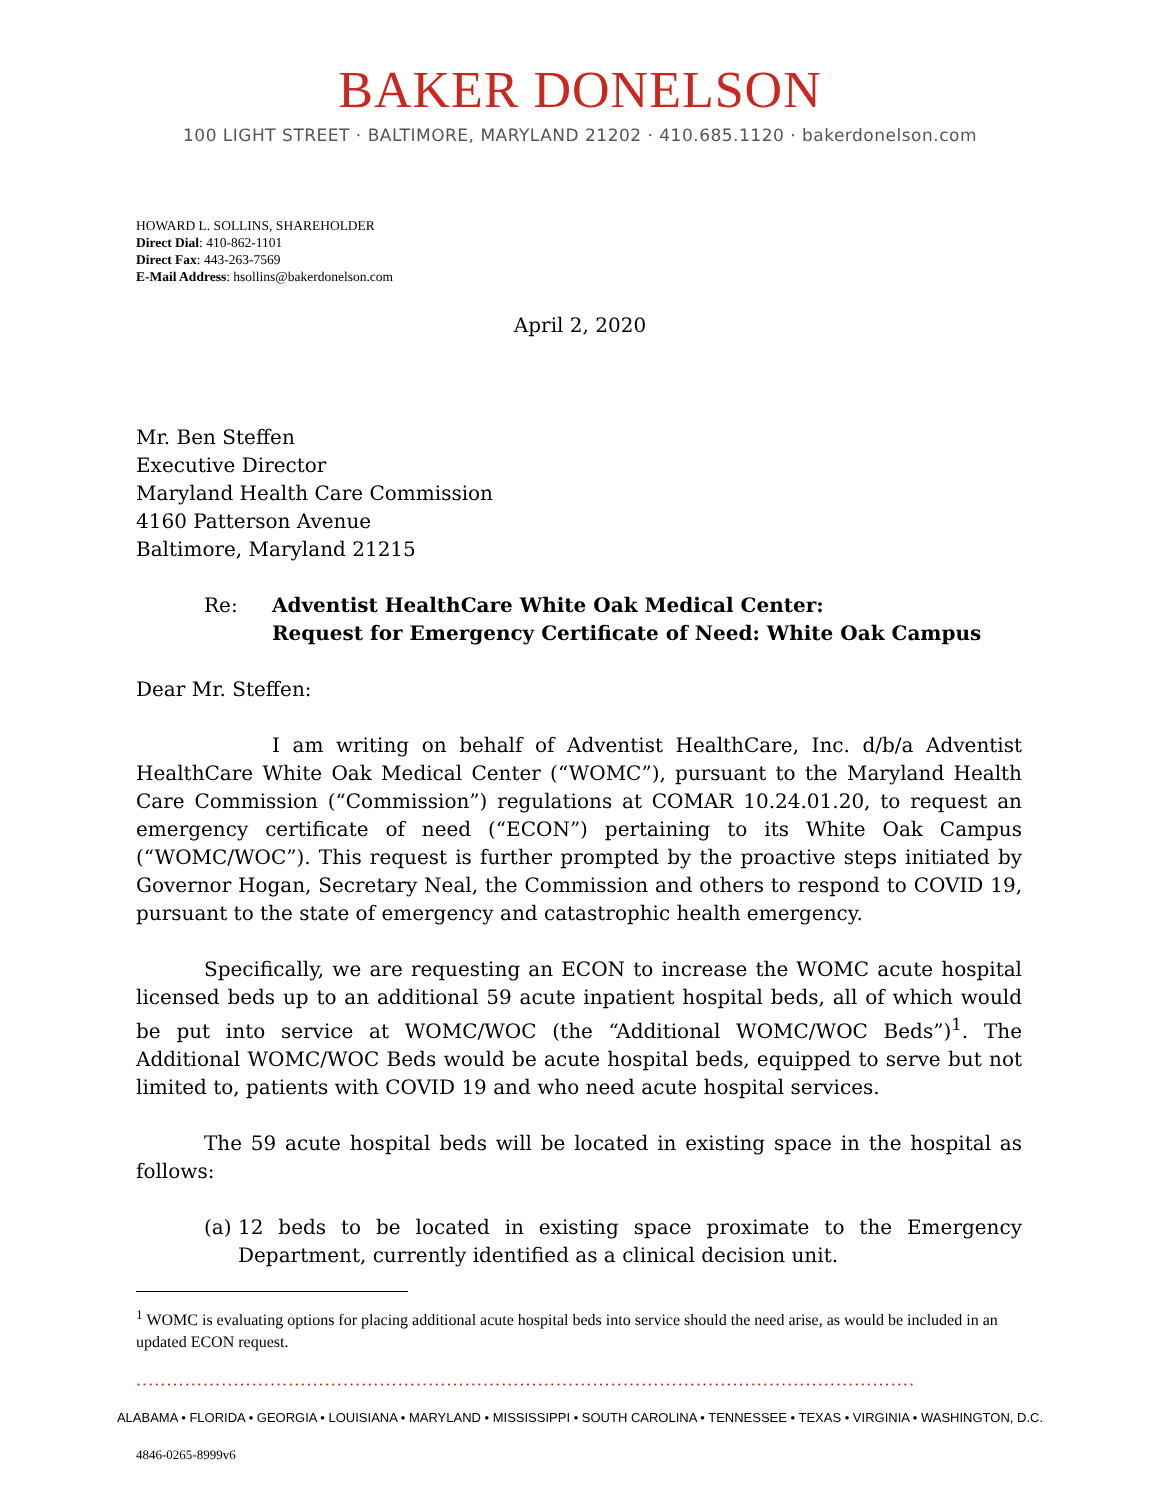BAKER DONELSON
100 LIGHT STREET · BALTIMORE, MARYLAND 21202 · 410.685.1120 · bakerdonelson.com
HOWARD L. SOLLINS, SHAREHOLDER
Direct Dial: 410-862-1101
Direct Fax: 443-263-7569
E-Mail Address: hsollins@bakerdonelson.com
April 2, 2020
Mr. Ben Steffen
Executive Director
Maryland Health Care Commission
4160 Patterson Avenue
Baltimore, Maryland 21215
Re: Adventist HealthCare White Oak Medical Center:
Request for Emergency Certificate of Need: White Oak Campus
Dear Mr. Steffen:
I am writing on behalf of Adventist HealthCare, Inc. d/b/a Adventist HealthCare White Oak Medical Center (“WOMC”), pursuant to the Maryland Health Care Commission (“Commission”) regulations at COMAR 10.24.01.20, to request an emergency certificate of need (“ECON”) pertaining to its White Oak Campus (“WOMC/WOC”). This request is further prompted by the proactive steps initiated by Governor Hogan, Secretary Neal, the Commission and others to respond to COVID 19, pursuant to the state of emergency and catastrophic health emergency.
Specifically, we are requesting an ECON to increase the WOMC acute hospital licensed beds up to an additional 59 acute inpatient hospital beds, all of which would be put into service at WOMC/WOC (the “Additional WOMC/WOC Beds”)<sup>1</sup>. The Additional WOMC/WOC Beds would be acute hospital beds, equipped to serve but not limited to, patients with COVID 19 and who need acute hospital services.
The 59 acute hospital beds will be located in existing space in the hospital as follows:
(a) 12 beds to be located in existing space proximate to the Emergency Department, currently identified as a clinical decision unit.
<sup>1</sup> WOMC is evaluating options for placing additional acute hospital beds into service should the need arise, as would be included in an updated ECON request.
································································································································
ALABAMA • FLORIDA • GEORGIA • LOUISIANA • MARYLAND • MISSISSIPPI • SOUTH CAROLINA • TENNESSEE • TEXAS • VIRGINIA • WASHINGTON, D.C.
4846-0265-8999v6